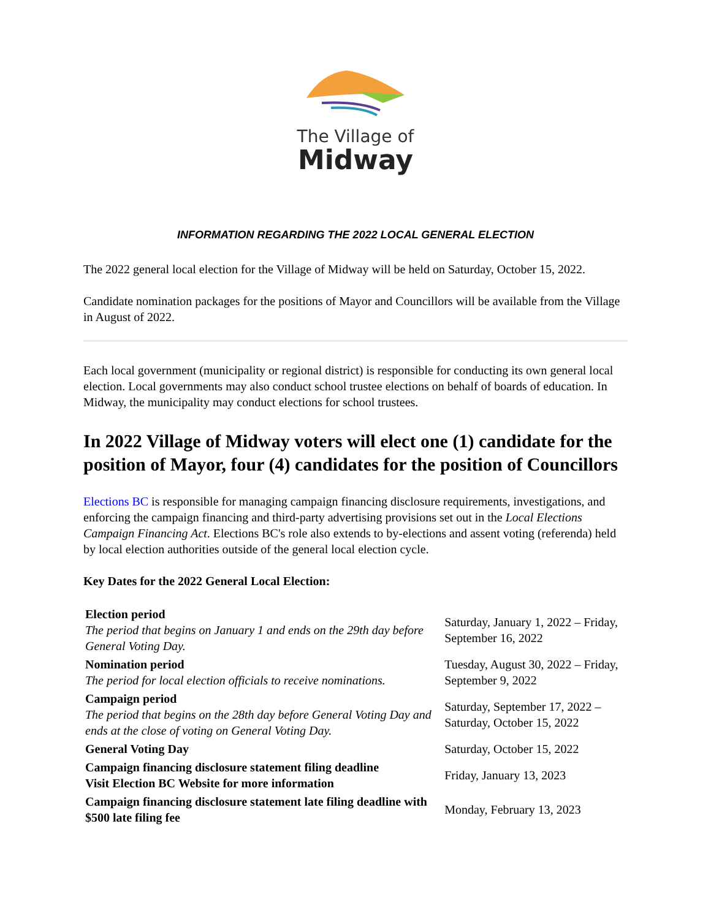The Village of
Midway
INFORMATION REGARDING THE 2022 LOCAL GENERAL ELECTION
The 2022 general local election for the Village of Midway will be held on Saturday, October 15, 2022.
Candidate nomination packages for the positions of Mayor and Councillors will be available from the Village in August of 2022.
Each local government (municipality or regional district) is responsible for conducting its own general local election. Local governments may also conduct school trustee elections on behalf of boards of education. In Midway, the municipality may conduct elections for school trustees.
In 2022 Village of Midway voters will elect one (1) candidate for the position of Mayor, four (4) candidates for the position of Councillors
Elections BC is responsible for managing campaign financing disclosure requirements, investigations, and enforcing the campaign financing and third-party advertising provisions set out in the Local Elections Campaign Financing Act. Elections BC's role also extends to by-elections and assent voting (referenda) held by local election authorities outside of the general local election cycle.
Key Dates for the 2022 General Local Election:
| Election period The period that begins on January 1 and ends on the 29th day before General Voting Day. | Saturday, January 1, 2022 – Friday, September 16, 2022 |
| Nomination period The period for local election officials to receive nominations. | Tuesday, August 30, 2022 – Friday, September 9, 2022 |
| Campaign period The period that begins on the 28th day before General Voting Day and ends at the close of voting on General Voting Day. | Saturday, September 17, 2022 – Saturday, October 15, 2022 |
| General Voting Day | Saturday, October 15, 2022 |
| Campaign financing disclosure statement filing deadline Visit Election BC Website for more information | Friday, January 13, 2023 |
| Campaign financing disclosure statement late filing deadline with $500 late filing fee | Monday, February 13, 2023 |